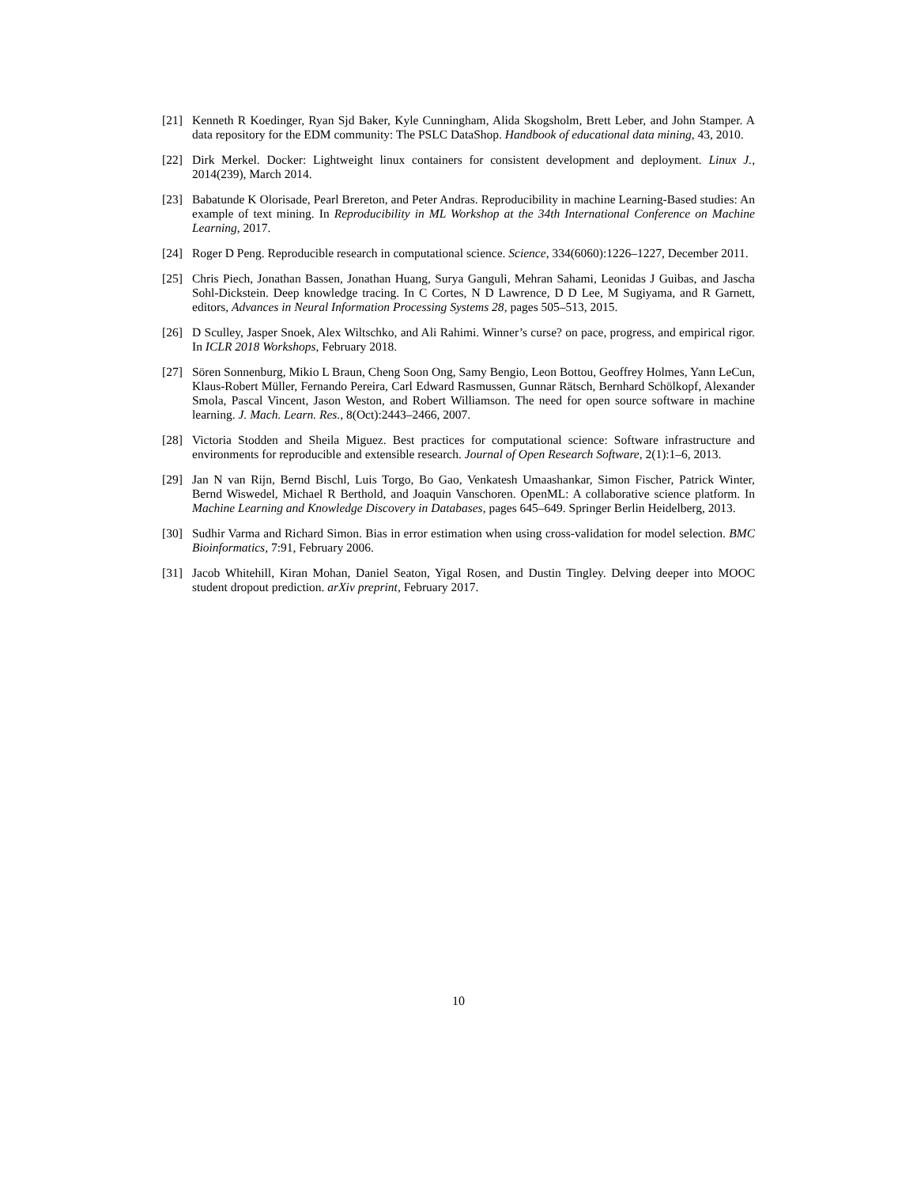[21] Kenneth R Koedinger, Ryan Sjd Baker, Kyle Cunningham, Alida Skogsholm, Brett Leber, and John Stamper. A data repository for the EDM community: The PSLC DataShop. Handbook of educational data mining, 43, 2010.
[22] Dirk Merkel. Docker: Lightweight linux containers for consistent development and deployment. Linux J., 2014(239), March 2014.
[23] Babatunde K Olorisade, Pearl Brereton, and Peter Andras. Reproducibility in machine Learning-Based studies: An example of text mining. In Reproducibility in ML Workshop at the 34th International Conference on Machine Learning, 2017.
[24] Roger D Peng. Reproducible research in computational science. Science, 334(6060):1226–1227, December 2011.
[25] Chris Piech, Jonathan Bassen, Jonathan Huang, Surya Ganguli, Mehran Sahami, Leonidas J Guibas, and Jascha Sohl-Dickstein. Deep knowledge tracing. In C Cortes, N D Lawrence, D D Lee, M Sugiyama, and R Garnett, editors, Advances in Neural Information Processing Systems 28, pages 505–513, 2015.
[26] D Sculley, Jasper Snoek, Alex Wiltschko, and Ali Rahimi. Winner’s curse? on pace, progress, and empirical rigor. In ICLR 2018 Workshops, February 2018.
[27] Sören Sonnenburg, Mikio L Braun, Cheng Soon Ong, Samy Bengio, Leon Bottou, Geoffrey Holmes, Yann LeCun, Klaus-Robert Müller, Fernando Pereira, Carl Edward Rasmussen, Gunnar Rätsch, Bernhard Schölkopf, Alexander Smola, Pascal Vincent, Jason Weston, and Robert Williamson. The need for open source software in machine learning. J. Mach. Learn. Res., 8(Oct):2443–2466, 2007.
[28] Victoria Stodden and Sheila Miguez. Best practices for computational science: Software infrastructure and environments for reproducible and extensible research. Journal of Open Research Software, 2(1):1–6, 2013.
[29] Jan N van Rijn, Bernd Bischl, Luis Torgo, Bo Gao, Venkatesh Umaashankar, Simon Fischer, Patrick Winter, Bernd Wiswedel, Michael R Berthold, and Joaquin Vanschoren. OpenML: A collaborative science platform. In Machine Learning and Knowledge Discovery in Databases, pages 645–649. Springer Berlin Heidelberg, 2013.
[30] Sudhir Varma and Richard Simon. Bias in error estimation when using cross-validation for model selection. BMC Bioinformatics, 7:91, February 2006.
[31] Jacob Whitehill, Kiran Mohan, Daniel Seaton, Yigal Rosen, and Dustin Tingley. Delving deeper into MOOC student dropout prediction. arXiv preprint, February 2017.
10